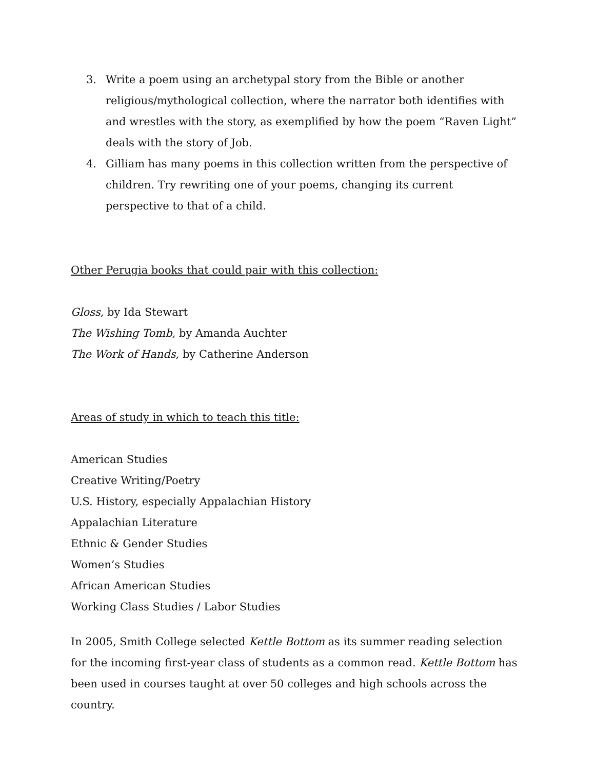3. Write a poem using an archetypal story from the Bible or another religious/mythological collection, where the narrator both identifies with and wrestles with the story, as exemplified by how the poem “Raven Light” deals with the story of Job.
4. Gilliam has many poems in this collection written from the perspective of children. Try rewriting one of your poems, changing its current perspective to that of a child.
Other Perugia books that could pair with this collection:
Gloss, by Ida Stewart
The Wishing Tomb, by Amanda Auchter
The Work of Hands, by Catherine Anderson
Areas of study in which to teach this title:
American Studies
Creative Writing/Poetry
U.S. History, especially Appalachian History
Appalachian Literature
Ethnic & Gender Studies
Women’s Studies
African American Studies
Working Class Studies / Labor Studies
In 2005, Smith College selected Kettle Bottom as its summer reading selection for the incoming first-year class of students as a common read. Kettle Bottom has been used in courses taught at over 50 colleges and high schools across the country.